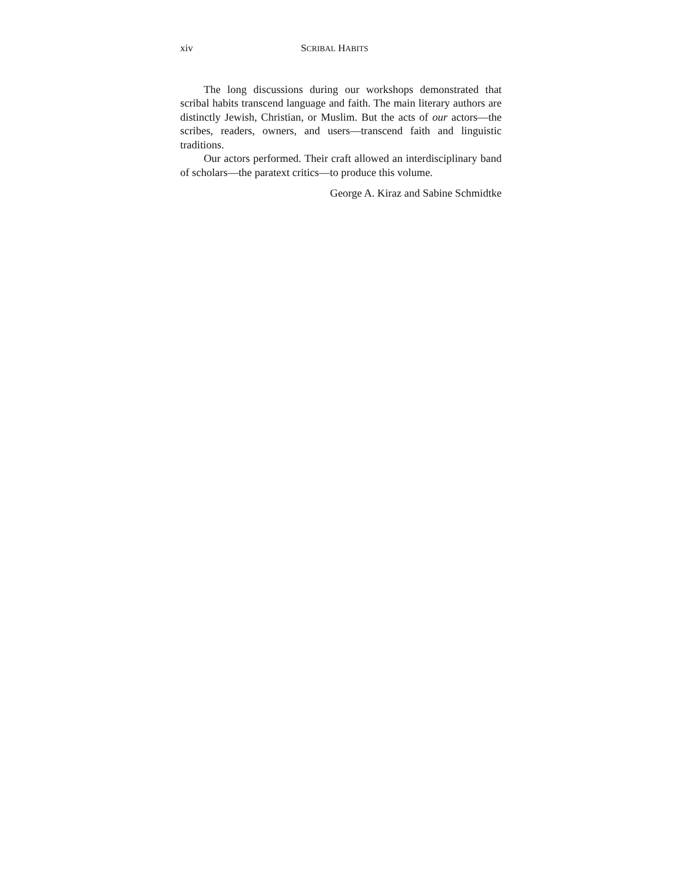xiv SCRIBAL HABITS
The long discussions during our workshops demonstrated that scribal habits transcend language and faith. The main literary authors are distinctly Jewish, Christian, or Muslim. But the acts of our actors—the scribes, readers, owners, and users—transcend faith and linguistic traditions.
Our actors performed. Their craft allowed an interdisciplinary band of scholars—the paratext critics—to produce this volume.
George A. Kiraz and Sabine Schmidtke